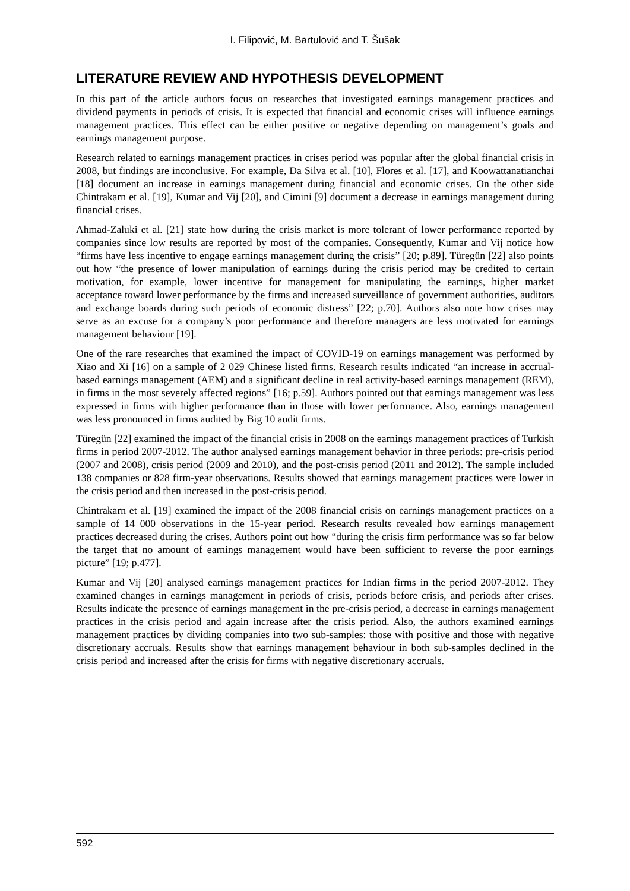I. Filipović, M. Bartulović and T. Šušak
LITERATURE REVIEW AND HYPOTHESIS DEVELOPMENT
In this part of the article authors focus on researches that investigated earnings management practices and dividend payments in periods of crisis. It is expected that financial and economic crises will influence earnings management practices. This effect can be either positive or negative depending on management’s goals and earnings management purpose.
Research related to earnings management practices in crises period was popular after the global financial crisis in 2008, but findings are inconclusive. For example, Da Silva et al. [10], Flores et al. [17], and Koowattanatianchai [18] document an increase in earnings management during financial and economic crises. On the other side Chintrakarn et al. [19], Kumar and Vij [20], and Cimini [9] document a decrease in earnings management during financial crises.
Ahmad-Zaluki et al. [21] state how during the crisis market is more tolerant of lower performance reported by companies since low results are reported by most of the companies. Consequently, Kumar and Vij notice how “firms have less incentive to engage earnings management during the crisis” [20; p.89]. Türegün [22] also points out how “the presence of lower manipulation of earnings during the crisis period may be credited to certain motivation, for example, lower incentive for management for manipulating the earnings, higher market acceptance toward lower performance by the firms and increased surveillance of government authorities, auditors and exchange boards during such periods of economic distress” [22; p.70]. Authors also note how crises may serve as an excuse for a company’s poor performance and therefore managers are less motivated for earnings management behaviour [19].
One of the rare researches that examined the impact of COVID-19 on earnings management was performed by Xiao and Xi [16] on a sample of 2 029 Chinese listed firms. Research results indicated “an increase in accrual-based earnings management (AEM) and a significant decline in real activity-based earnings management (REM), in firms in the most severely affected regions” [16; p.59]. Authors pointed out that earnings management was less expressed in firms with higher performance than in those with lower performance. Also, earnings management was less pronounced in firms audited by Big 10 audit firms.
Türegün [22] examined the impact of the financial crisis in 2008 on the earnings management practices of Turkish firms in period 2007-2012. The author analysed earnings management behavior in three periods: pre-crisis period (2007 and 2008), crisis period (2009 and 2010), and the post-crisis period (2011 and 2012). The sample included 138 companies or 828 firm-year observations. Results showed that earnings management practices were lower in the crisis period and then increased in the post-crisis period.
Chintrakarn et al. [19] examined the impact of the 2008 financial crisis on earnings management practices on a sample of 14 000 observations in the 15-year period. Research results revealed how earnings management practices decreased during the crises. Authors point out how “during the crisis firm performance was so far below the target that no amount of earnings management would have been sufficient to reverse the poor earnings picture” [19; p.477].
Kumar and Vij [20] analysed earnings management practices for Indian firms in the period 2007-2012. They examined changes in earnings management in periods of crisis, periods before crisis, and periods after crises. Results indicate the presence of earnings management in the pre-crisis period, a decrease in earnings management practices in the crisis period and again increase after the crisis period. Also, the authors examined earnings management practices by dividing companies into two sub-samples: those with positive and those with negative discretionary accruals. Results show that earnings management behaviour in both sub-samples declined in the crisis period and increased after the crisis for firms with negative discretionary accruals.
592